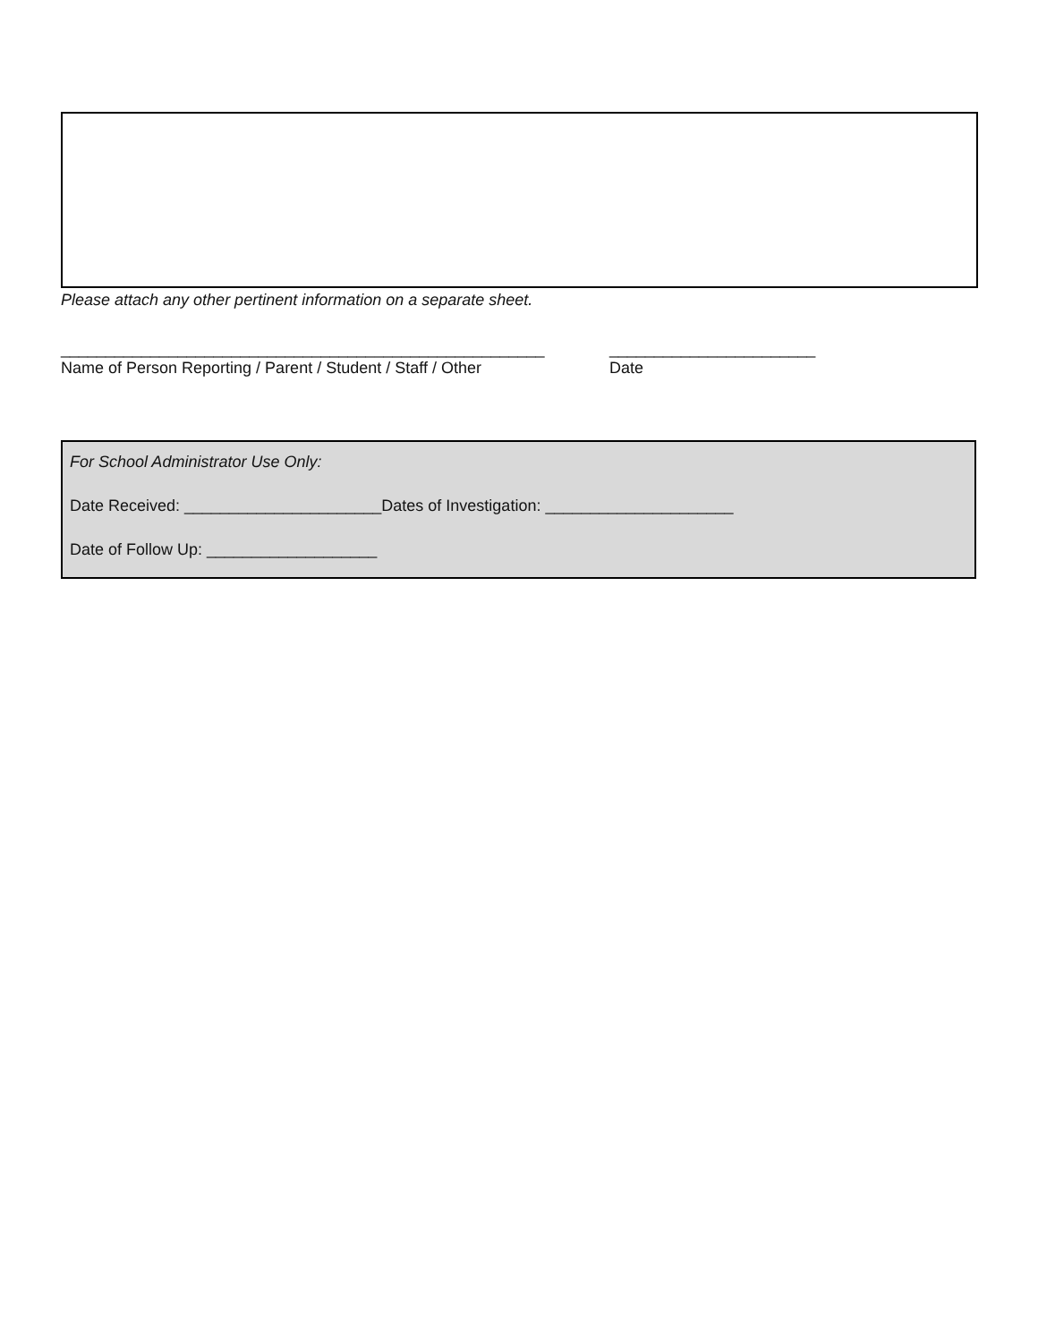Please attach any other pertinent information on a separate sheet.
______________________________________________________
Name of Person Reporting / Parent / Student / Staff / Other
_______________________
Date
For School Administrator Use Only:
Date Received: ______________________Dates of Investigation: _____________________
Date of Follow Up: ___________________